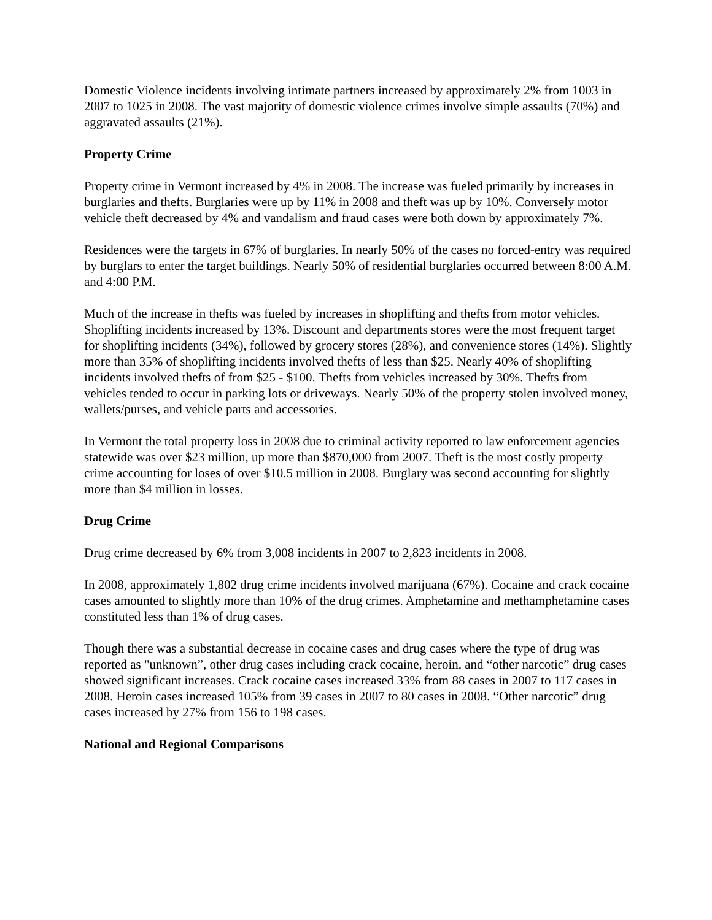Domestic Violence incidents involving intimate partners increased by approximately 2% from 1003 in 2007 to 1025 in 2008. The vast majority of domestic violence crimes involve simple assaults (70%) and aggravated assaults (21%).
Property Crime
Property crime in Vermont increased by 4% in 2008. The increase was fueled primarily by increases in burglaries and thefts. Burglaries were up by 11% in 2008 and theft was up by 10%. Conversely motor vehicle theft decreased by 4% and vandalism and fraud cases were both down by approximately 7%.
Residences were the targets in 67% of burglaries. In nearly 50% of the cases no forced-entry was required by burglars to enter the target buildings. Nearly 50% of residential burglaries occurred between 8:00 A.M. and 4:00 P.M.
Much of the increase in thefts was fueled by increases in shoplifting and thefts from motor vehicles. Shoplifting incidents increased by 13%. Discount and departments stores were the most frequent target for shoplifting incidents (34%), followed by grocery stores (28%), and convenience stores (14%). Slightly more than 35% of shoplifting incidents involved thefts of less than $25. Nearly 40% of shoplifting incidents involved thefts of from $25 - $100. Thefts from vehicles increased by 30%. Thefts from vehicles tended to occur in parking lots or driveways. Nearly 50% of the property stolen involved money, wallets/purses, and vehicle parts and accessories.
In Vermont the total property loss in 2008 due to criminal activity reported to law enforcement agencies statewide was over $23 million, up more than $870,000 from 2007. Theft is the most costly property crime accounting for loses of over $10.5 million in 2008. Burglary was second accounting for slightly more than $4 million in losses.
Drug Crime
Drug crime decreased by 6% from 3,008 incidents in 2007 to 2,823 incidents in 2008.
In 2008, approximately 1,802 drug crime incidents involved marijuana (67%). Cocaine and crack cocaine cases amounted to slightly more than 10% of the drug crimes. Amphetamine and methamphetamine cases constituted less than 1% of drug cases.
Though there was a substantial decrease in cocaine cases and drug cases where the type of drug was reported as "unknown”, other drug cases including crack cocaine, heroin, and “other narcotic” drug cases showed significant increases. Crack cocaine cases increased 33% from 88 cases in 2007 to 117 cases in 2008. Heroin cases increased 105% from 39 cases in 2007 to 80 cases in 2008. “Other narcotic” drug cases increased by 27% from 156 to 198 cases.
National and Regional Comparisons